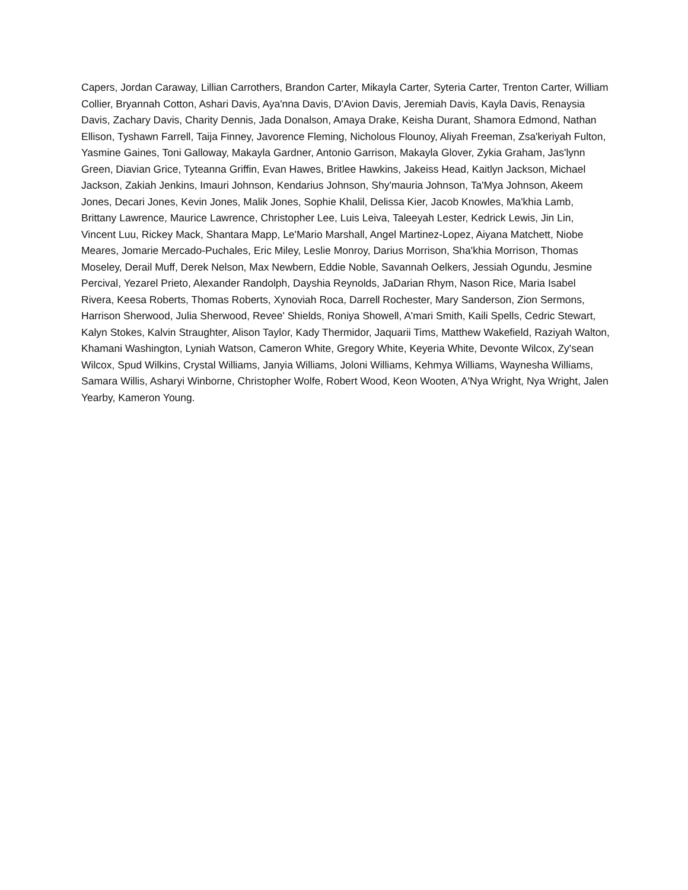Capers, Jordan Caraway, Lillian Carrothers, Brandon Carter, Mikayla Carter, Syteria Carter, Trenton Carter, William Collier, Bryannah Cotton, Ashari Davis, Aya'nna Davis, D'Avion Davis, Jeremiah Davis, Kayla Davis, Renaysia Davis, Zachary Davis, Charity Dennis, Jada Donalson, Amaya Drake, Keisha Durant, Shamora Edmond, Nathan Ellison, Tyshawn Farrell, Taija Finney, Javorence Fleming, Nicholous Flounoy, Aliyah Freeman, Zsa'keriyah Fulton, Yasmine Gaines, Toni Galloway, Makayla Gardner, Antonio Garrison, Makayla Glover, Zykia Graham, Jas'lynn Green, Diavian Grice, Tyteanna Griffin, Evan Hawes, Britlee Hawkins, Jakeiss Head, Kaitlyn Jackson, Michael Jackson, Zakiah Jenkins, Imauri Johnson, Kendarius Johnson, Shy'mauria Johnson, Ta'Mya Johnson, Akeem Jones, Decari Jones, Kevin Jones, Malik Jones, Sophie Khalil, Delissa Kier, Jacob Knowles, Ma'khia Lamb, Brittany Lawrence, Maurice Lawrence, Christopher Lee, Luis Leiva, Taleeyah Lester, Kedrick Lewis, Jin Lin, Vincent Luu, Rickey Mack, Shantara Mapp, Le'Mario Marshall, Angel Martinez-Lopez, Aiyana Matchett, Niobe Meares, Jomarie Mercado-Puchales, Eric Miley, Leslie Monroy, Darius Morrison, Sha'khia Morrison, Thomas Moseley, Derail Muff, Derek Nelson, Max Newbern, Eddie Noble, Savannah Oelkers, Jessiah Ogundu, Jesmine Percival, Yezarel Prieto, Alexander Randolph, Dayshia Reynolds, JaDarian Rhym, Nason Rice, Maria Isabel Rivera, Keesa Roberts, Thomas Roberts, Xynoviah Roca, Darrell Rochester, Mary Sanderson, Zion Sermons, Harrison Sherwood, Julia Sherwood, Revee' Shields, Roniya Showell, A'mari Smith, Kaili Spells, Cedric Stewart, Kalyn Stokes, Kalvin Straughter, Alison Taylor, Kady Thermidor, Jaquarii Tims, Matthew Wakefield, Raziyah Walton, Khamani Washington, Lyniah Watson, Cameron White, Gregory White, Keyeria White, Devonte Wilcox, Zy'sean Wilcox, Spud Wilkins, Crystal Williams, Janyia Williams, Joloni Williams, Kehmya Williams, Waynesha Williams, Samara Willis, Asharyi Winborne, Christopher Wolfe, Robert Wood, Keon Wooten, A'Nya Wright, Nya Wright, Jalen Yearby, Kameron Young.